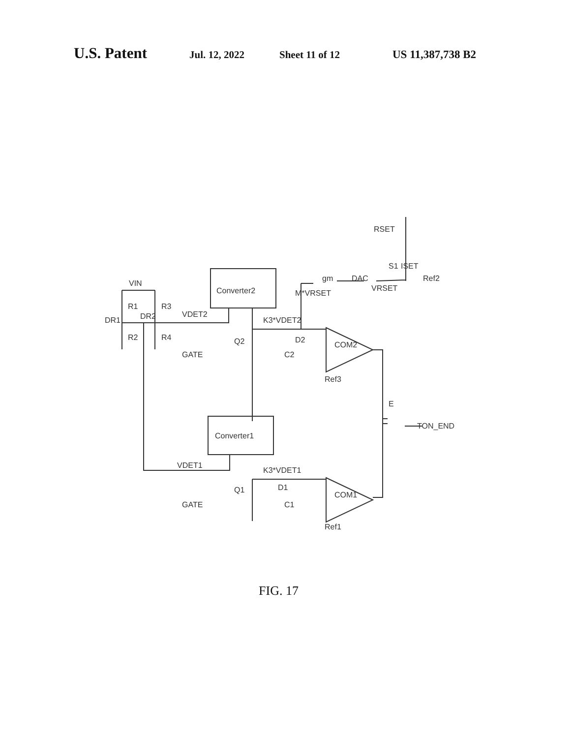U.S. Patent Jul. 12, 2022 Sheet 11 of 12 US 11,387,738 B2
Converter2
Converter1
VIN
R1
R3
R2
R4
DR1
DR2
VDET2
K3*VDET2
M*VRSET
gm
DAC
RSET
S1
ISET
Ref2
VRSET
D2
COM2
GATE
Q2
C2
Ref3
E
TON_END
VDET1
K3*VDET1
D1
COM1
GATE
Q1
C1
Ref1
FIG. 17